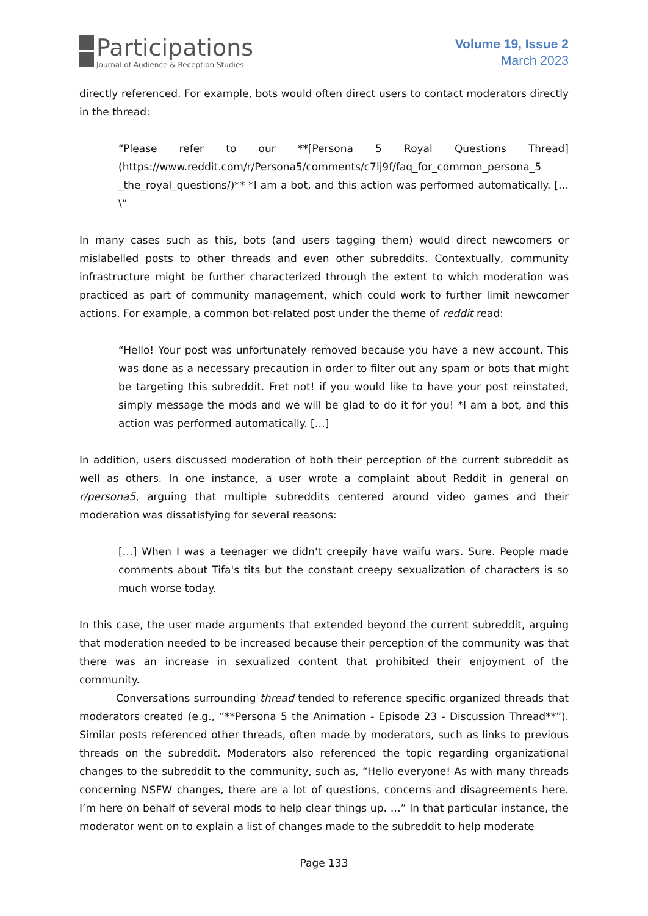Participations
Journal of Audience & Reception Studies
Volume 19, Issue 2
March 2023
directly referenced. For example, bots would often direct users to contact moderators directly in the thread:
“Please refer to our **[Persona 5 Royal Questions Thread] (https://www.reddit.com/r/Persona5/comments/c7lj9f/faq_for_common_persona_5 _the_royal_questions/)** *I am a bot, and this action was performed automatically. […\”
In many cases such as this, bots (and users tagging them) would direct newcomers or mislabelled posts to other threads and even other subreddits. Contextually, community infrastructure might be further characterized through the extent to which moderation was practiced as part of community management, which could work to further limit newcomer actions. For example, a common bot-related post under the theme of reddit read:
“Hello! Your post was unfortunately removed because you have a new account. This was done as a necessary precaution in order to filter out any spam or bots that might be targeting this subreddit. Fret not! if you would like to have your post reinstated, simply message the mods and we will be glad to do it for you! *I am a bot, and this action was performed automatically. […]
In addition, users discussed moderation of both their perception of the current subreddit as well as others. In one instance, a user wrote a complaint about Reddit in general on r/persona5, arguing that multiple subreddits centered around video games and their moderation was dissatisfying for several reasons:
[…] When I was a teenager we didn't creepily have waifu wars. Sure. People made comments about Tifa's tits but the constant creepy sexualization of characters is so much worse today.
In this case, the user made arguments that extended beyond the current subreddit, arguing that moderation needed to be increased because their perception of the community was that there was an increase in sexualized content that prohibited their enjoyment of the community.
Conversations surrounding thread tended to reference specific organized threads that moderators created (e.g., “**Persona 5 the Animation - Episode 23 - Discussion Thread**”). Similar posts referenced other threads, often made by moderators, such as links to previous threads on the subreddit. Moderators also referenced the topic regarding organizational changes to the subreddit to the community, such as, “Hello everyone! As with many threads concerning NSFW changes, there are a lot of questions, concerns and disagreements here. I’m here on behalf of several mods to help clear things up. …” In that particular instance, the moderator went on to explain a list of changes made to the subreddit to help moderate
Page 133